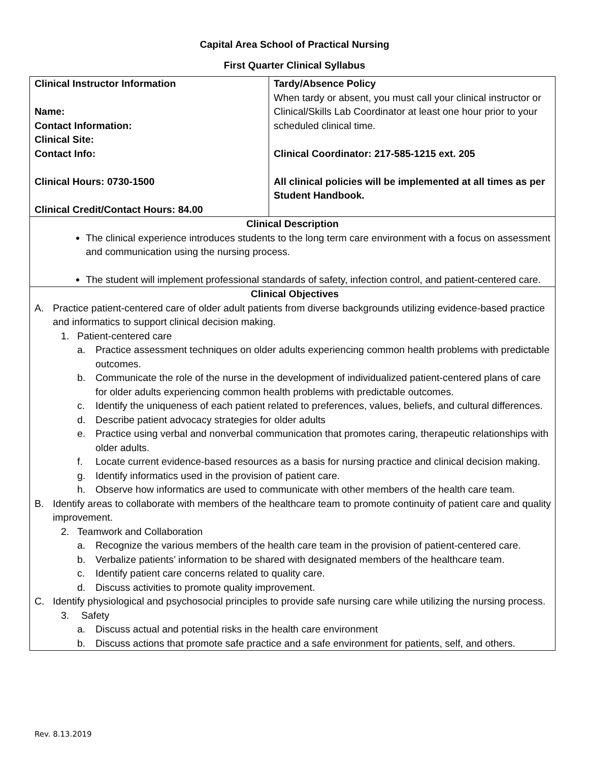Capital Area School of Practical Nursing
First Quarter Clinical Syllabus
| Clinical Instructor Information Name: Contact Information: Clinical Site: Contact Info: Clinical Hours: 0730-1500 Clinical Credit/Contact Hours: 84.00 | Tardy/Absence Policy When tardy or absent, you must call your clinical instructor or Clinical/Skills Lab Coordinator at least one hour prior to your scheduled clinical time. Clinical Coordinator: 217-585-1215 ext. 205 All clinical policies will be implemented at all times as per Student Handbook. |
| Clinical Description The clinical experience introduces students to the long term care environment with a focus on assessment and communication using the nursing process. The student will implement professional standards of safety, infection control, and patient-centered care. | |
| Clinical Objectives A. Practice patient-centered care of older adult patients from diverse backgrounds utilizing evidence-based practice and informatics to support clinical decision making. 1. Patient-centered care a. Practice assessment techniques on older adults experiencing common health problems with predictable outcomes. b. Communicate the role of the nurse in the development of individualized patient-centered plans of care for older adults experiencing common health problems with predictable outcomes. c. Identify the uniqueness of each patient related to preferences, values, beliefs, and cultural differences. d. Describe patient advocacy strategies for older adults e. Practice using verbal and nonverbal communication that promotes caring, therapeutic relationships with older adults. f. Locate current evidence-based resources as a basis for nursing practice and clinical decision making. g. Identify informatics used in the provision of patient care. h. Observe how informatics are used to communicate with other members of the health care team. B. Identify areas to collaborate with members of the healthcare team to promote continuity of patient care and quality improvement. 2. Teamwork and Collaboration a. Recognize the various members of the health care team in the provision of patient-centered care. b. Verbalize patients’ information to be shared with designated members of the healthcare team. c. Identify patient care concerns related to quality care. d. Discuss activities to promote quality improvement. C. Identify physiological and psychosocial principles to provide safe nursing care while utilizing the nursing process. 3. Safety a. Discuss actual and potential risks in the health care environment b. Discuss actions that promote safe practice and a safe environment for patients, self, and others. | |
Rev. 8.13.2019